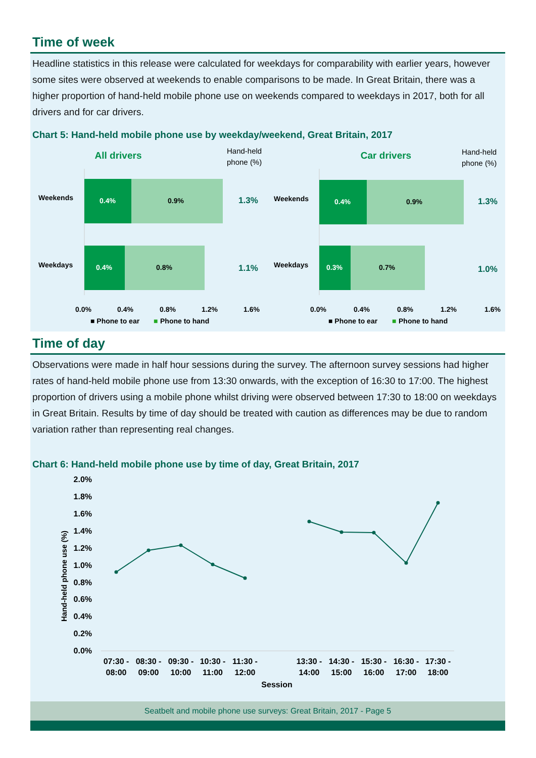Time of week
Headline statistics in this release were calculated for weekdays for comparability with earlier years, however some sites were observed at weekends to enable comparisons to be made. In Great Britain, there was a higher proportion of hand-held mobile phone use on weekends compared to weekdays in 2017, both for all drivers and for car drivers.
Chart 5: Hand-held mobile phone use by weekday/weekend, Great Britain, 2017
All drivers
Hand-held
phone (%)
Weekends
0.4%
0.9%
1.3%
Weekdays
0.4%
0.8%
1.1%
0.0%
0.4%
0.8%
1.2%
1.6%
■ Phone to ear
■
Phone to hand
Car drivers
Hand-held
phone (%)
Weekends
0.4%
0.9%
1.3%
Weekdays
0.3%
0.7%
1.0%
0.0%
0.4%
0.8%
1.2%
1.6%
■ Phone to ear
■
Phone to hand
Time of day
Observations were made in half hour sessions during the survey. The afternoon survey sessions had higher rates of hand-held mobile phone use from 13:30 onwards, with the exception of 16:30 to 17:00. The highest proportion of drivers using a mobile phone whilst driving were observed between 17:30 to 18:00 on weekdays in Great Britain. Results by time of day should be treated with caution as differences may be due to random variation rather than representing real changes.
Chart 6: Hand-held mobile phone use by time of day, Great Britain, 2017
Hand-held phone use (%)
2.0%
1.8%
1.6%
1.4%
1.2%
1.0%
0.8%
0.6%
0.4%
0.2%
0.0%
07:30 -
08:00
08:30 -
09:00
09:30 -
10:00
10:30 -
11:00
11:30 -
12:00
13:30 -
14:00
14:30 -
15:00
15:30 -
16:00
16:30 -
17:00
17:30 -
18:00
Session
Seatbelt and mobile phone use surveys: Great Britain, 2017 - Page 5